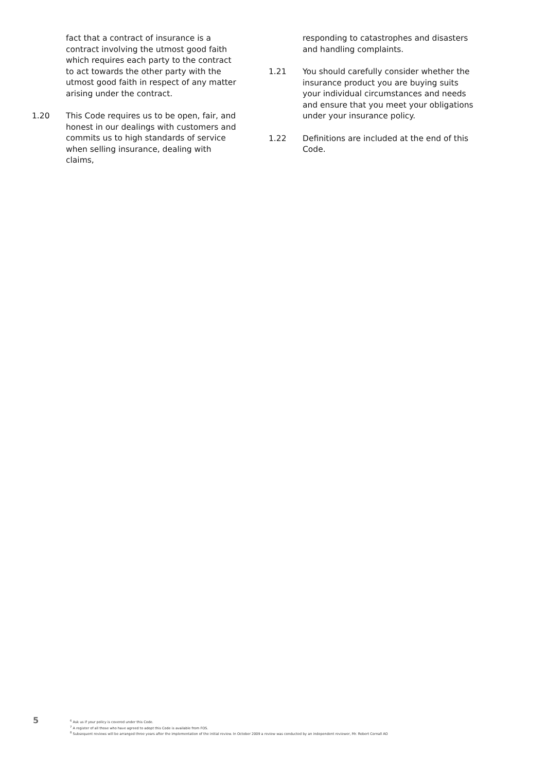fact that a contract of insurance is a contract involving the utmost good faith which requires each party to the contract to act towards the other party with the utmost good faith in respect of any matter arising under the contract.
1.20 This Code requires us to be open, fair, and honest in our dealings with customers and commits us to high standards of service when selling insurance, dealing with claims,
responding to catastrophes and disasters and handling complaints.
1.21 You should carefully consider whether the insurance product you are buying suits your individual circumstances and needs and ensure that you meet your obligations under your insurance policy.
1.22 Definitions are included at the end of this Code.
5
<sup>6</sup> Ask us if your policy is covered under this Code.
<sup>7</sup> A register of all those who have agreed to adopt this Code is available from FOS.
<sup>8</sup> Subsequent reviews will be arranged three years after the implementation of the initial review. In October 2009 a review was conducted by an independent reviewer, Mr. Robert Cornall AO